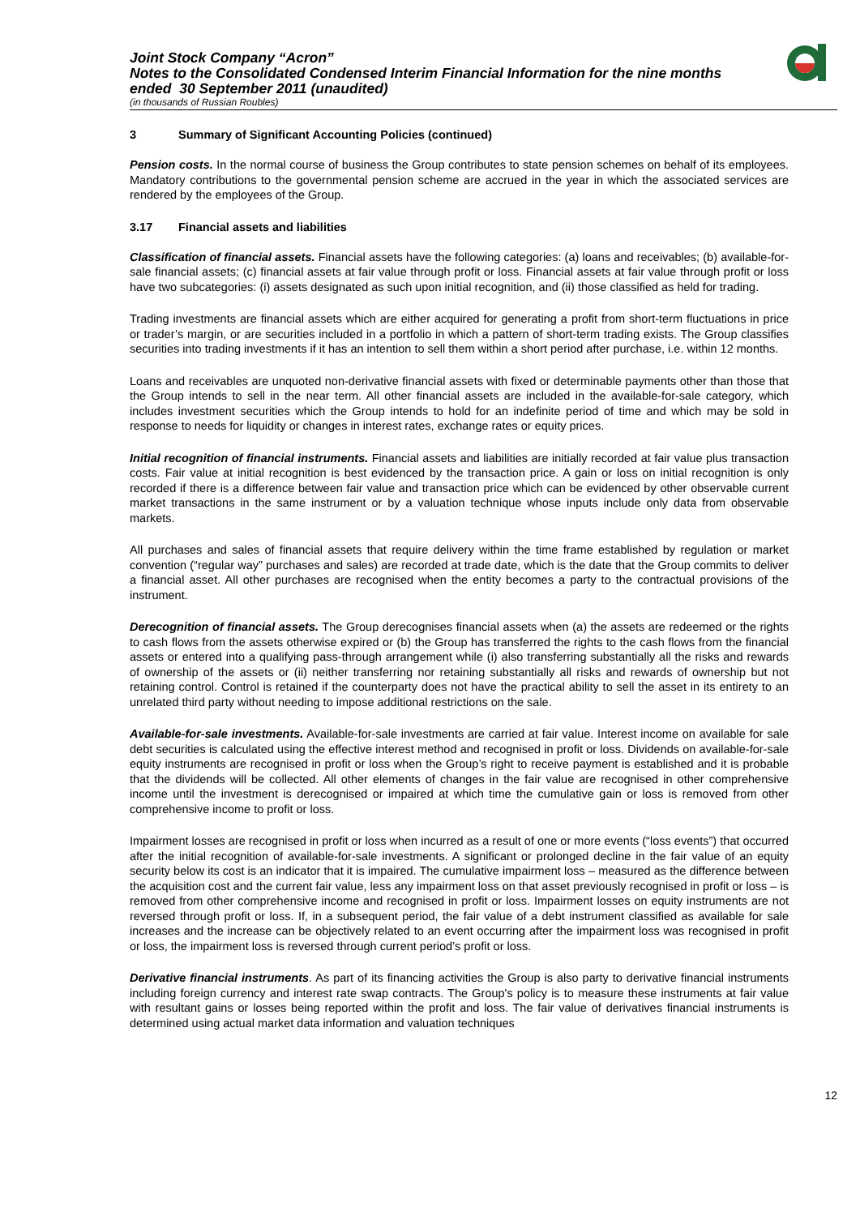Joint Stock Company “Acron”
Notes to the Consolidated Condensed Interim Financial Information for the nine months ended 30 September 2011 (unaudited)
(in thousands of Russian Roubles)
3 Summary of Significant Accounting Policies (continued)
Pension costs. In the normal course of business the Group contributes to state pension schemes on behalf of its employees. Mandatory contributions to the governmental pension scheme are accrued in the year in which the associated services are rendered by the employees of the Group.
3.17 Financial assets and liabilities
Classification of financial assets. Financial assets have the following categories: (a) loans and receivables; (b) available-for-sale financial assets; (c) financial assets at fair value through profit or loss. Financial assets at fair value through profit or loss have two subcategories: (i) assets designated as such upon initial recognition, and (ii) those classified as held for trading.
Trading investments are financial assets which are either acquired for generating a profit from short-term fluctuations in price or trader’s margin, or are securities included in a portfolio in which a pattern of short-term trading exists. The Group classifies securities into trading investments if it has an intention to sell them within a short period after purchase, i.e. within 12 months.
Loans and receivables are unquoted non-derivative financial assets with fixed or determinable payments other than those that the Group intends to sell in the near term. All other financial assets are included in the available-for-sale category, which includes investment securities which the Group intends to hold for an indefinite period of time and which may be sold in response to needs for liquidity or changes in interest rates, exchange rates or equity prices.
Initial recognition of financial instruments. Financial assets and liabilities are initially recorded at fair value plus transaction costs. Fair value at initial recognition is best evidenced by the transaction price. A gain or loss on initial recognition is only recorded if there is a difference between fair value and transaction price which can be evidenced by other observable current market transactions in the same instrument or by a valuation technique whose inputs include only data from observable markets.
All purchases and sales of financial assets that require delivery within the time frame established by regulation or market convention (“regular way” purchases and sales) are recorded at trade date, which is the date that the Group commits to deliver a financial asset. All other purchases are recognised when the entity becomes a party to the contractual provisions of the instrument.
Derecognition of financial assets. The Group derecognises financial assets when (a) the assets are redeemed or the rights to cash flows from the assets otherwise expired or (b) the Group has transferred the rights to the cash flows from the financial assets or entered into a qualifying pass-through arrangement while (i) also transferring substantially all the risks and rewards of ownership of the assets or (ii) neither transferring nor retaining substantially all risks and rewards of ownership but not retaining control. Control is retained if the counterparty does not have the practical ability to sell the asset in its entirety to an unrelated third party without needing to impose additional restrictions on the sale.
Available-for-sale investments. Available-for-sale investments are carried at fair value. Interest income on available for sale debt securities is calculated using the effective interest method and recognised in profit or loss. Dividends on available-for-sale equity instruments are recognised in profit or loss when the Group’s right to receive payment is established and it is probable that the dividends will be collected. All other elements of changes in the fair value are recognised in other comprehensive income until the investment is derecognised or impaired at which time the cumulative gain or loss is removed from other comprehensive income to profit or loss.
Impairment losses are recognised in profit or loss when incurred as a result of one or more events (“loss events”) that occurred after the initial recognition of available-for-sale investments. A significant or prolonged decline in the fair value of an equity security below its cost is an indicator that it is impaired. The cumulative impairment loss – measured as the difference between the acquisition cost and the current fair value, less any impairment loss on that asset previously recognised in profit or loss – is removed from other comprehensive income and recognised in profit or loss. Impairment losses on equity instruments are not reversed through profit or loss. If, in a subsequent period, the fair value of a debt instrument classified as available for sale increases and the increase can be objectively related to an event occurring after the impairment loss was recognised in profit or loss, the impairment loss is reversed through current period’s profit or loss.
Derivative financial instruments. As part of its financing activities the Group is also party to derivative financial instruments including foreign currency and interest rate swap contracts. The Group's policy is to measure these instruments at fair value with resultant gains or losses being reported within the profit and loss. The fair value of derivatives financial instruments is determined using actual market data information and valuation techniques
12